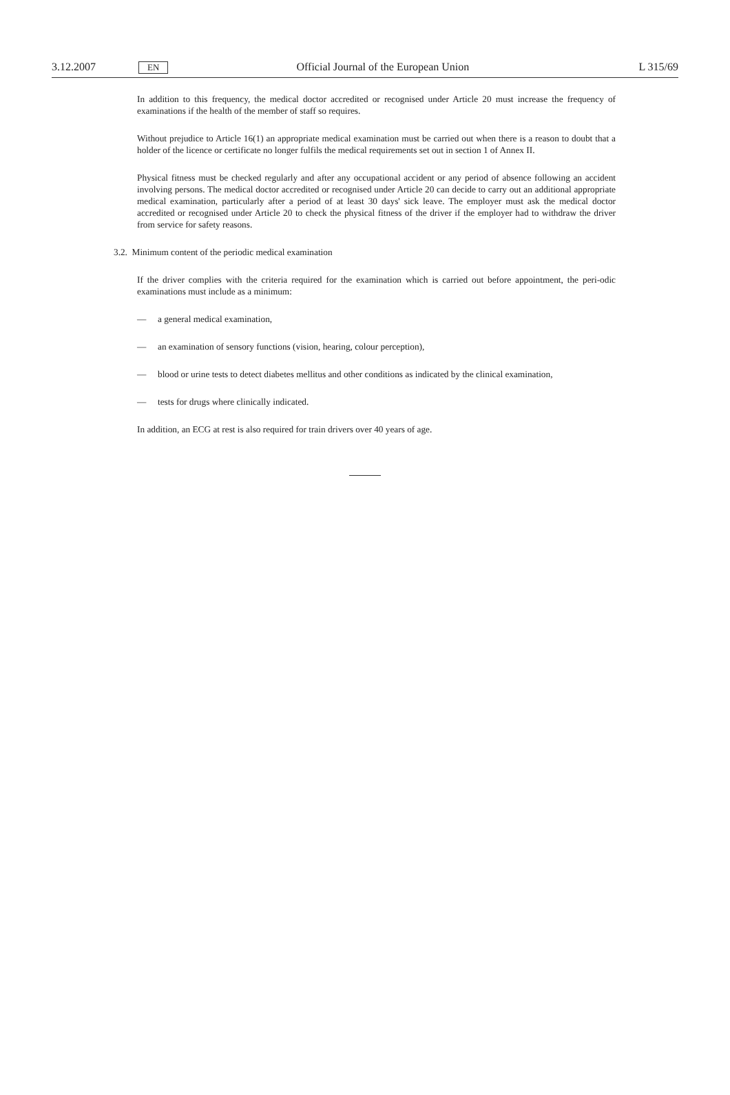3.12.2007 EN Official Journal of the European Union L 315/69
In addition to this frequency, the medical doctor accredited or recognised under Article 20 must increase the frequency of examinations if the health of the member of staff so requires.
Without prejudice to Article 16(1) an appropriate medical examination must be carried out when there is a reason to doubt that a holder of the licence or certificate no longer fulfils the medical requirements set out in section 1 of Annex II.
Physical fitness must be checked regularly and after any occupational accident or any period of absence following an accident involving persons. The medical doctor accredited or recognised under Article 20 can decide to carry out an additional appropriate medical examination, particularly after a period of at least 30 days' sick leave. The employer must ask the medical doctor accredited or recognised under Article 20 to check the physical fitness of the driver if the employer had to withdraw the driver from service for safety reasons.
3.2. Minimum content of the periodic medical examination
If the driver complies with the criteria required for the examination which is carried out before appointment, the peri-odic examinations must include as a minimum:
— a general medical examination,
— an examination of sensory functions (vision, hearing, colour perception),
— blood or urine tests to detect diabetes mellitus and other conditions as indicated by the clinical examination,
— tests for drugs where clinically indicated.
In addition, an ECG at rest is also required for train drivers over 40 years of age.